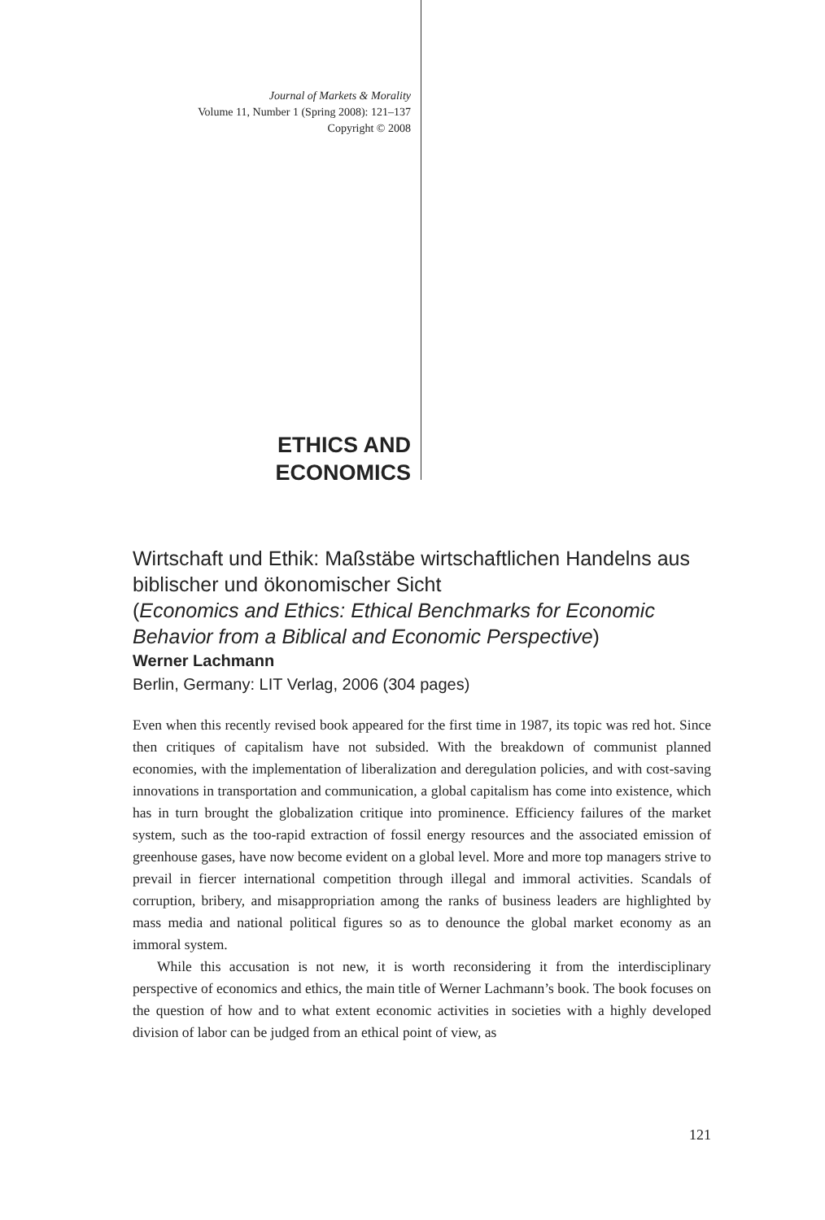Journal of Markets & Morality
Volume 11, Number 1 (Spring 2008): 121–137
Copyright © 2008
ETHICS AND
ECONOMICS
Wirtschaft und Ethik: Maßstäbe wirtschaftlichen Handelns aus biblischer und ökonomischer Sicht
(Economics and Ethics: Ethical Benchmarks for Economic Behavior from a Biblical and Economic Perspective)
Werner Lachmann
Berlin, Germany: LIT Verlag, 2006 (304 pages)
Even when this recently revised book appeared for the first time in 1987, its topic was red hot. Since then critiques of capitalism have not subsided. With the breakdown of communist planned economies, with the implementation of liberalization and deregulation policies, and with cost-saving innovations in transportation and communication, a global capitalism has come into existence, which has in turn brought the globalization critique into prominence. Efficiency failures of the market system, such as the too-rapid extraction of fossil energy resources and the associated emission of greenhouse gases, have now become evident on a global level. More and more top managers strive to prevail in fiercer international competition through illegal and immoral activities. Scandals of corruption, bribery, and misappropriation among the ranks of business leaders are highlighted by mass media and national political figures so as to denounce the global market economy as an immoral system.
While this accusation is not new, it is worth reconsidering it from the interdisciplinary perspective of economics and ethics, the main title of Werner Lachmann’s book. The book focuses on the question of how and to what extent economic activities in societies with a highly developed division of labor can be judged from an ethical point of view, as
121